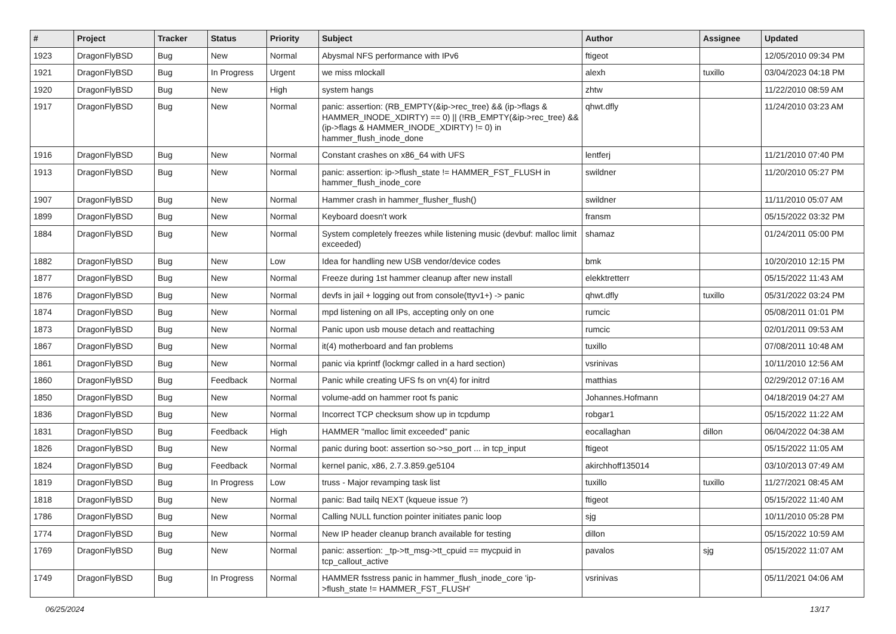| # | Project | Tracker | Status | Priority | Subject | Author | Assignee | Updated |
| --- | --- | --- | --- | --- | --- | --- | --- | --- |
| 1923 | DragonFlyBSD | Bug | New | Normal | Abysmal NFS performance with IPv6 | ftigeot | | 12/05/2010 09:34 PM |
| 1921 | DragonFlyBSD | Bug | In Progress | Urgent | we miss mlockall | alexh | tuxillo | 03/04/2023 04:18 PM |
| 1920 | DragonFlyBSD | Bug | New | High | system hangs | zhtw | | 11/22/2010 08:59 AM |
| 1917 | DragonFlyBSD | Bug | New | Normal | panic: assertion: (RB_EMPTY(&ip->rec_tree) && (ip->flags & HAMMER_INODE_XDIRTY) == 0) // (!RB_EMPTY(&ip->rec_tree) && (ip->flags & HAMMER_INODE_XDIRTY) != 0) in hammer_flush_inode_done | qhwt.dfly | | 11/24/2010 03:23 AM |
| 1916 | DragonFlyBSD | Bug | New | Normal | Constant crashes on x86_64 with UFS | lentferj | | 11/21/2010 07:40 PM |
| 1913 | DragonFlyBSD | Bug | New | Normal | panic: assertion: ip->flush_state != HAMMER_FST_FLUSH in hammer_flush_inode_core | swildner | | 11/20/2010 05:27 PM |
| 1907 | DragonFlyBSD | Bug | New | Normal | Hammer crash in hammer_flusher_flush() | swildner | | 11/11/2010 05:07 AM |
| 1899 | DragonFlyBSD | Bug | New | Normal | Keyboard doesn't work | fransm | | 05/15/2022 03:32 PM |
| 1884 | DragonFlyBSD | Bug | New | Normal | System completely freezes while listening music (devbuf: malloc limit exceeded) | shamaz | | 01/24/2011 05:00 PM |
| 1882 | DragonFlyBSD | Bug | New | Low | Idea for handling new USB vendor/device codes | bmk | | 10/20/2010 12:15 PM |
| 1877 | DragonFlyBSD | Bug | New | Normal | Freeze during 1st hammer cleanup after new install | elekktretterr | | 05/15/2022 11:43 AM |
| 1876 | DragonFlyBSD | Bug | New | Normal | devfs in jail + logging out from console(ttyv1+) -> panic | qhwt.dfly | tuxillo | 05/31/2022 03:24 PM |
| 1874 | DragonFlyBSD | Bug | New | Normal | mpd listening on all IPs, accepting only on one | rumcic | | 05/08/2011 01:01 PM |
| 1873 | DragonFlyBSD | Bug | New | Normal | Panic upon usb mouse detach and reattaching | rumcic | | 02/01/2011 09:53 AM |
| 1867 | DragonFlyBSD | Bug | New | Normal | it(4) motherboard and fan problems | tuxillo | | 07/08/2011 10:48 AM |
| 1861 | DragonFlyBSD | Bug | New | Normal | panic via kprintf (lockmgr called in a hard section) | vsrinivas | | 10/11/2010 12:56 AM |
| 1860 | DragonFlyBSD | Bug | Feedback | Normal | Panic while creating UFS fs on vn(4) for initrd | matthias | | 02/29/2012 07:16 AM |
| 1850 | DragonFlyBSD | Bug | New | Normal | volume-add on hammer root fs panic | Johannes.Hofmann | | 04/18/2019 04:27 AM |
| 1836 | DragonFlyBSD | Bug | New | Normal | Incorrect TCP checksum show up in tcpdump | robgar1 | | 05/15/2022 11:22 AM |
| 1831 | DragonFlyBSD | Bug | Feedback | High | HAMMER "malloc limit exceeded" panic | eocallaghan | dillon | 06/04/2022 04:38 AM |
| 1826 | DragonFlyBSD | Bug | New | Normal | panic during boot: assertion so->so_port ... in tcp_input | ftigeot | | 05/15/2022 11:05 AM |
| 1824 | DragonFlyBSD | Bug | Feedback | Normal | kernel panic, x86, 2.7.3.859.ge5104 | akirchhoff135014 | | 03/10/2013 07:49 AM |
| 1819 | DragonFlyBSD | Bug | In Progress | Low | truss - Major revamping task list | tuxillo | tuxillo | 11/27/2021 08:45 AM |
| 1818 | DragonFlyBSD | Bug | New | Normal | panic: Bad tailq NEXT (kqueue issue ?) | ftigeot | | 05/15/2022 11:40 AM |
| 1786 | DragonFlyBSD | Bug | New | Normal | Calling NULL function pointer initiates panic loop | sjg | | 10/11/2010 05:28 PM |
| 1774 | DragonFlyBSD | Bug | New | Normal | New IP header cleanup branch available for testing | dillon | | 05/15/2022 10:59 AM |
| 1769 | DragonFlyBSD | Bug | New | Normal | panic: assertion: _tp->tt_msg->tt_cpuid == mycpuid in tcp_callout_active | pavalos | sjg | 05/15/2022 11:07 AM |
| 1749 | DragonFlyBSD | Bug | In Progress | Normal | HAMMER fsstress panic in hammer_flush_inode_core 'ip->flush_state != HAMMER_FST_FLUSH' | vsrinivas | | 05/11/2021 04:06 AM |
06/25/2024 13/17